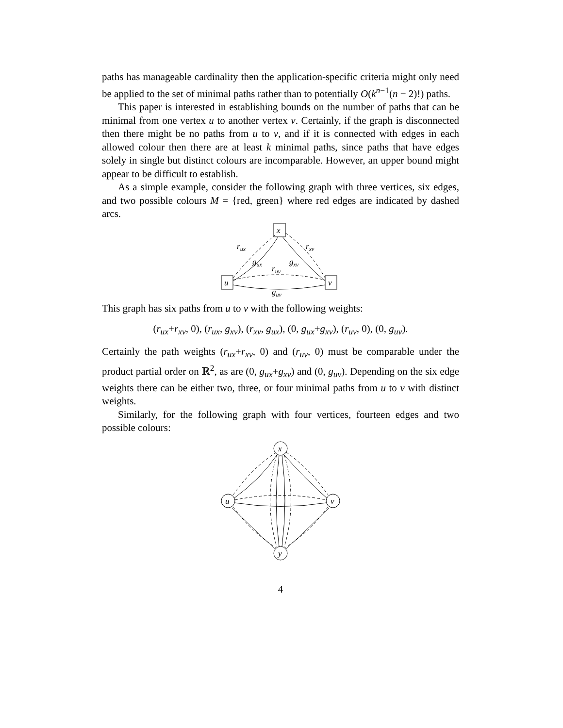paths has manageable cardinality then the application-specific criteria might only need be applied to the set of minimal paths rather than to potentially O(k<sup>n−1</sup>(n − 2)!) paths.
This paper is interested in establishing bounds on the number of paths that can be minimal from one vertex u to another vertex v. Certainly, if the graph is disconnected then there might be no paths from u to v, and if it is connected with edges in each allowed colour then there are at least k minimal paths, since paths that have edges solely in single but distinct colours are incomparable. However, an upper bound might appear to be difficult to establish.
As a simple example, consider the following graph with three vertices, six edges, and two possible colours M = {red, green} where red edges are indicated by dashed arcs.
x
u
v
rux
rxv
gux
gxv
ruv
guv
This graph has six paths from u to v with the following weights:
(r<sub>ux</sub>+r<sub>xv</sub>, 0), (r<sub>ux</sub>, g<sub>xv</sub>), (r<sub>xv</sub>, g<sub>ux</sub>), (0, g<sub>ux</sub>+g<sub>xv</sub>), (r<sub>uv</sub>, 0), (0, g<sub>uv</sub>).
Certainly the path weights (r<sub>ux</sub>+r<sub>xv</sub>, 0) and (r<sub>uv</sub>, 0) must be comparable under the product partial order on ℝ<sup>2</sup>, as are (0, g<sub>ux</sub>+g<sub>xv</sub>) and (0, g<sub>uv</sub>). Depending on the six edge weights there can be either two, three, or four minimal paths from u to v with distinct weights.
Similarly, for the following graph with four vertices, fourteen edges and two possible colours:
x
u
v
y
4